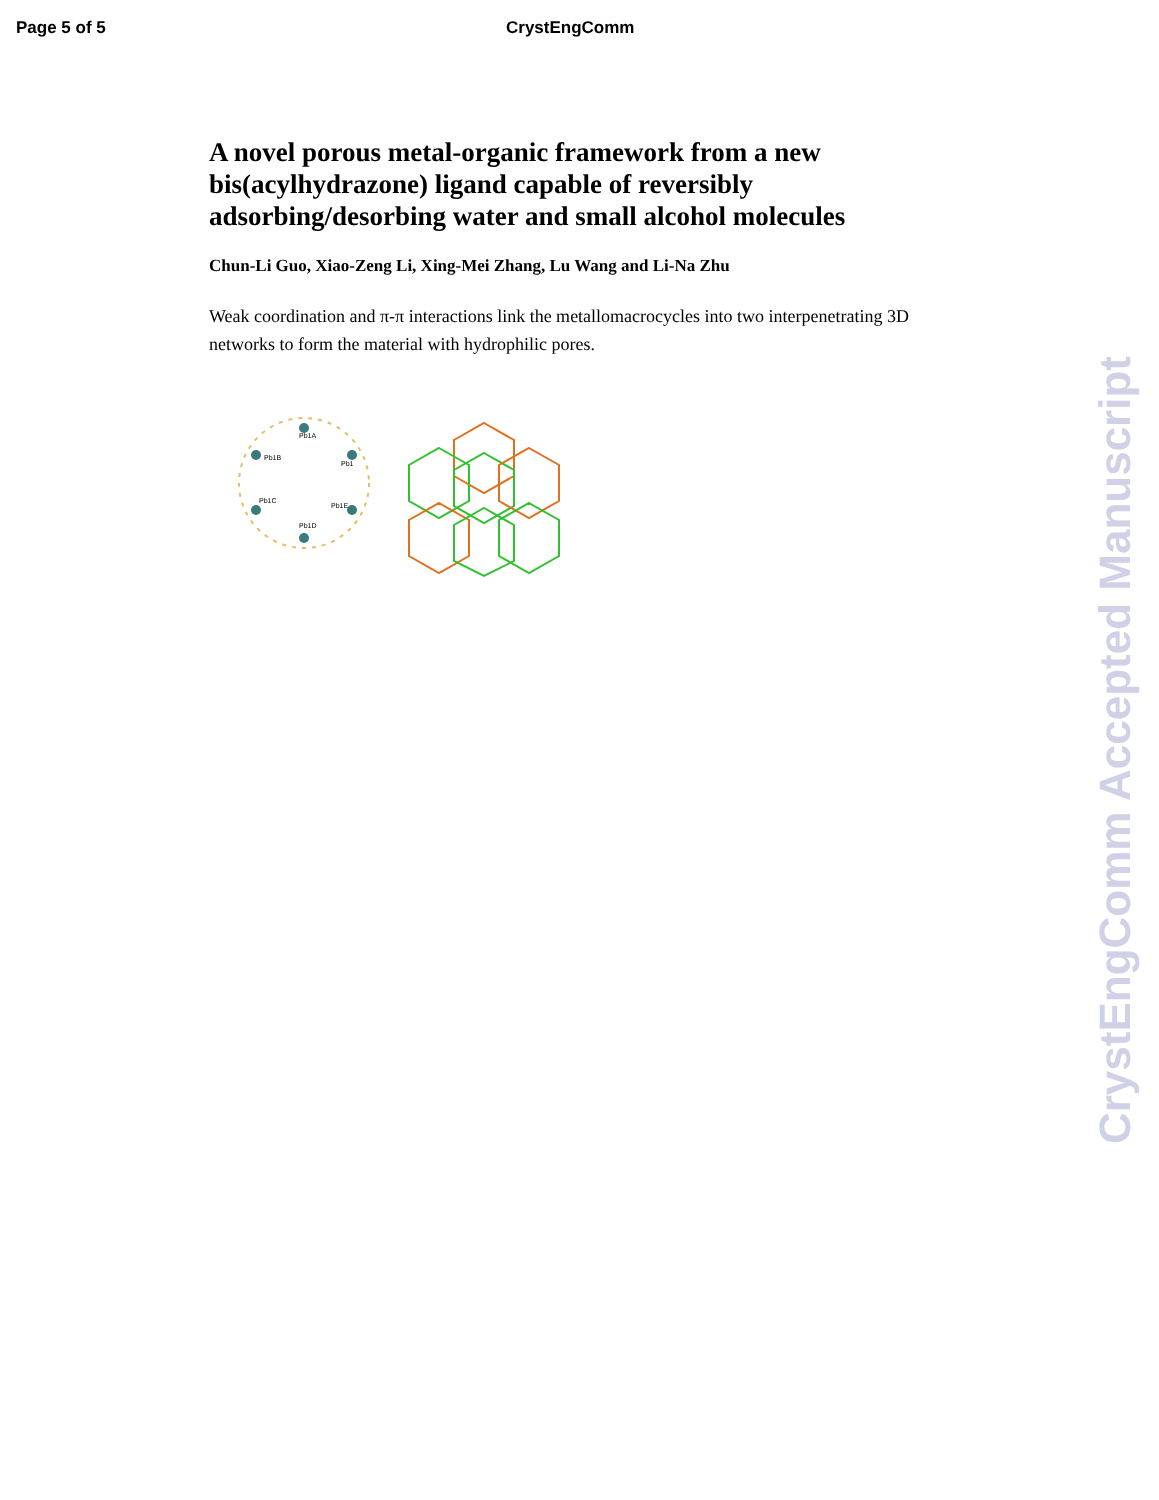Page 5 of 5 CrystEngComm
A novel porous metal-organic framework from a new bis(acylhydrazone) ligand capable of reversibly adsorbing/desorbing water and small alcohol molecules
Chun-Li Guo, Xiao-Zeng Li, Xing-Mei Zhang, Lu Wang and Li-Na Zhu
Weak coordination and π-π interactions link the metallomacrocycles into two interpenetrating 3D networks to form the material with hydrophilic pores.
Pb1A
Pb1
Pb1E
Pb1D
Pb1C
Pb1B
CrystEngComm Accepted Manuscript